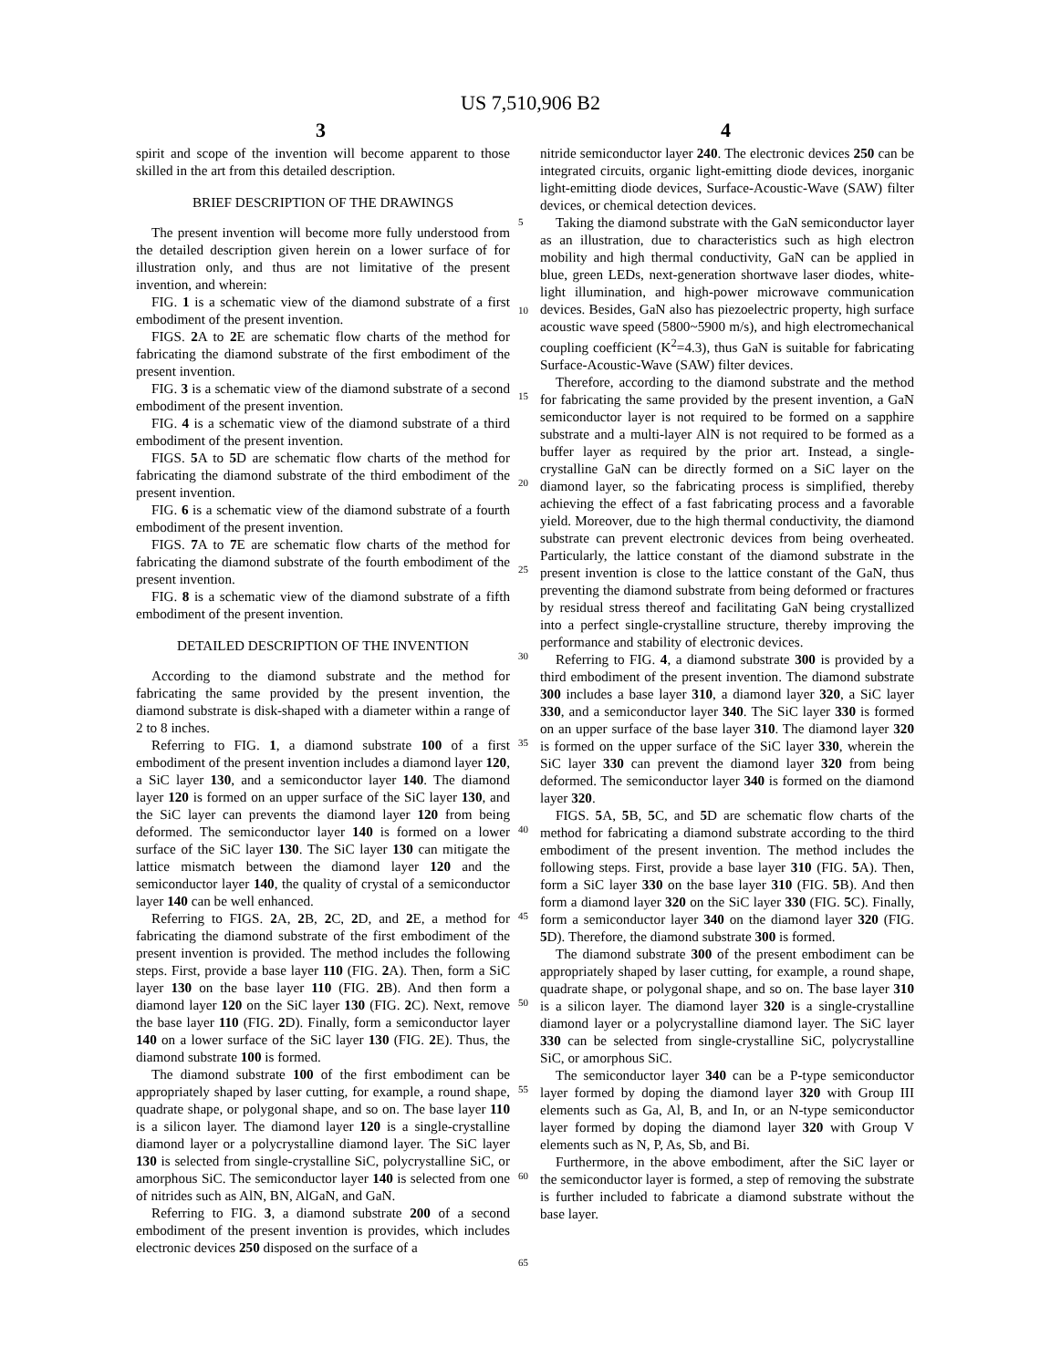US 7,510,906 B2
3 4
spirit and scope of the invention will become apparent to those skilled in the art from this detailed description.
BRIEF DESCRIPTION OF THE DRAWINGS
The present invention will become more fully understood from the detailed description given herein on a lower surface of for illustration only, and thus are not limitative of the present invention, and wherein:
FIG. 1 is a schematic view of the diamond substrate of a first embodiment of the present invention.
FIGS. 2 A to 2 E are schematic flow charts of the method for fabricating the diamond substrate of the first embodiment of the present invention.
FIG. 3 is a schematic view of the diamond substrate of a second embodiment of the present invention.
FIG. 4 is a schematic view of the diamond substrate of a third embodiment of the present invention.
FIGS. 5 A to 5 D are schematic flow charts of the method for fabricating the diamond substrate of the third embodiment of the present invention.
FIG. 6 is a schematic view of the diamond substrate of a fourth embodiment of the present invention.
FIGS. 7 A to 7 E are schematic flow charts of the method for fabricating the diamond substrate of the fourth embodiment of the present invention.
FIG. 8 is a schematic view of the diamond substrate of a fifth embodiment of the present invention.
DETAILED DESCRIPTION OF THE INVENTION
According to the diamond substrate and the method for fabricating the same provided by the present invention, the diamond substrate is disk-shaped with a diameter within a range of 2 to 8 inches.
Referring to FIG. 1, a diamond substrate 100 of a first embodiment of the present invention includes a diamond layer 120, a SiC layer 130, and a semiconductor layer 140. The diamond layer 120 is formed on an upper surface of the SiC layer 130, and the SiC layer can prevents the diamond layer 120 from being deformed. The semiconductor layer 140 is formed on a lower surface of the SiC layer 130. The SiC layer 130 can mitigate the lattice mismatch between the diamond layer 120 and the semiconductor layer 140, the quality of crystal of a semiconductor layer 140 can be well enhanced.
Referring to FIGS. 2 A, 2 B, 2 C, 2 D, and 2 E, a method for fabricating the diamond substrate of the first embodiment of the present invention is provided. The method includes the following steps. First, provide a base layer 110 (FIG. 2 A). Then, form a SiC layer 130 on the base layer 110 (FIG. 2 B). And then form a diamond layer 120 on the SiC layer 130 (FIG. 2 C). Next, remove the base layer 110 (FIG. 2 D). Finally, form a semiconductor layer 140 on a lower surface of the SiC layer 130 (FIG. 2 E). Thus, the diamond substrate 100 is formed.
The diamond substrate 100 of the first embodiment can be appropriately shaped by laser cutting, for example, a round shape, quadrate shape, or polygonal shape, and so on. The base layer 110 is a silicon layer. The diamond layer 120 is a single-crystalline diamond layer or a polycrystalline diamond layer. The SiC layer 130 is selected from single-crystalline SiC, polycrystalline SiC, or amorphous SiC. The semiconductor layer 140 is selected from one of nitrides such as AlN, BN, AlGaN, and GaN.
Referring to FIG. 3, a diamond substrate 200 of a second embodiment of the present invention is provides, which includes electronic devices 250 disposed on the surface of a
nitride semiconductor layer 240. The electronic devices 250 can be integrated circuits, organic light-emitting diode devices, inorganic light-emitting diode devices, Surface-Acoustic-Wave (SAW) filter devices, or chemical detection devices.
Taking the diamond substrate with the GaN semiconductor layer as an illustration, due to characteristics such as high electron mobility and high thermal conductivity, GaN can be applied in blue, green LEDs, next-generation shortwave laser diodes, white-light illumination, and high-power microwave communication devices. Besides, GaN also has piezoelectric property, high surface acoustic wave speed (5800~5900 m/s), and high electromechanical coupling coefficient (K<sup>2</sup>=4.3), thus GaN is suitable for fabricating Surface-Acoustic-Wave (SAW) filter devices.
Therefore, according to the diamond substrate and the method for fabricating the same provided by the present invention, a GaN semiconductor layer is not required to be formed on a sapphire substrate and a multi-layer AlN is not required to be formed as a buffer layer as required by the prior art. Instead, a single-crystalline GaN can be directly formed on a SiC layer on the diamond layer, so the fabricating process is simplified, thereby achieving the effect of a fast fabricating process and a favorable yield. Moreover, due to the high thermal conductivity, the diamond substrate can prevent electronic devices from being overheated. Particularly, the lattice constant of the diamond substrate in the present invention is close to the lattice constant of the GaN, thus preventing the diamond substrate from being deformed or fractures by residual stress thereof and facilitating GaN being crystallized into a perfect single-crystalline structure, thereby improving the performance and stability of electronic devices.
Referring to FIG. 4, a diamond substrate 300 is provided by a third embodiment of the present invention. The diamond substrate 300 includes a base layer 310, a diamond layer 320, a SiC layer 330, and a semiconductor layer 340. The SiC layer 330 is formed on an upper surface of the base layer 310. The diamond layer 320 is formed on the upper surface of the SiC layer 330, wherein the SiC layer 330 can prevent the diamond layer 320 from being deformed. The semiconductor layer 340 is formed on the diamond layer 320.
FIGS. 5 A, 5 B, 5 C, and 5 D are schematic flow charts of the method for fabricating a diamond substrate according to the third embodiment of the present invention. The method includes the following steps. First, provide a base layer 310 (FIG. 5 A). Then, form a SiC layer 330 on the base layer 310 (FIG. 5 B). And then form a diamond layer 320 on the SiC layer 330 (FIG. 5 C). Finally, form a semiconductor layer 340 on the diamond layer 320 (FIG. 5 D). Therefore, the diamond substrate 300 is formed.
The diamond substrate 300 of the present embodiment can be appropriately shaped by laser cutting, for example, a round shape, quadrate shape, or polygonal shape, and so on. The base layer 310 is a silicon layer. The diamond layer 320 is a single-crystalline diamond layer or a polycrystalline diamond layer. The SiC layer 330 can be selected from single-crystalline SiC, polycrystalline SiC, or amorphous SiC.
The semiconductor layer 340 can be a P-type semiconductor layer formed by doping the diamond layer 320 with Group III elements such as Ga, Al, B, and In, or an N-type semiconductor layer formed by doping the diamond layer 320 with Group V elements such as N, P, As, Sb, and Bi.
Furthermore, in the above embodiment, after the SiC layer or the semiconductor layer is formed, a step of removing the substrate is further included to fabricate a diamond substrate without the base layer.
5
10
15
20
25
30
35
40
45
50
55
60
65